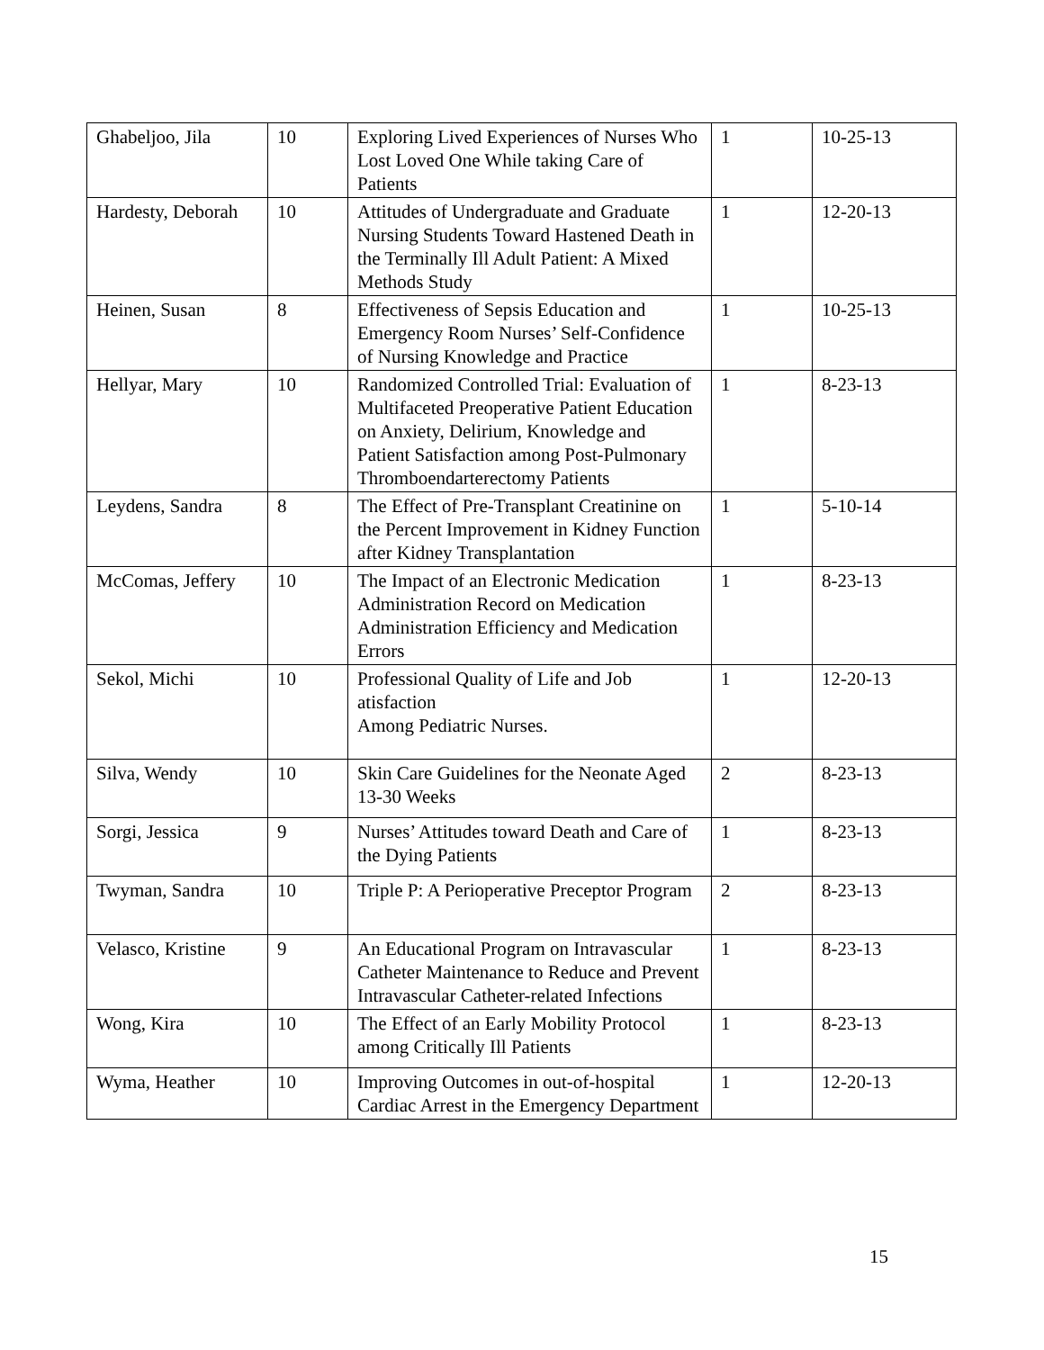| Ghabeljoo, Jila | 10 | Exploring Lived Experiences of Nurses Who Lost Loved One While taking Care of Patients | 1 | 10-25-13 |
| Hardesty, Deborah | 10 | Attitudes of Undergraduate and Graduate Nursing Students Toward Hastened Death in the Terminally Ill Adult Patient: A Mixed Methods Study | 1 | 12-20-13 |
| Heinen, Susan | 8 | Effectiveness of Sepsis Education and Emergency Room Nurses’ Self-Confidence of Nursing Knowledge and Practice | 1 | 10-25-13 |
| Hellyar, Mary | 10 | Randomized Controlled Trial: Evaluation of Multifaceted Preoperative Patient Education on Anxiety, Delirium, Knowledge and Patient Satisfaction among Post-Pulmonary Thromboendarterectomy Patients | 1 | 8-23-13 |
| Leydens, Sandra | 8 | The Effect of Pre-Transplant Creatinine on the Percent Improvement in Kidney Function after Kidney Transplantation | 1 | 5-10-14 |
| McComas, Jeffery | 10 | The Impact of an Electronic Medication Administration Record on Medication Administration Efficiency and Medication Errors | 1 | 8-23-13 |
| Sekol, Michi | 10 | Professional Quality of Life and Job atisfaction Among Pediatric Nurses. | 1 | 12-20-13 |
| Silva, Wendy | 10 | Skin Care Guidelines for the Neonate Aged 13-30 Weeks | 2 | 8-23-13 |
| Sorgi, Jessica | 9 | Nurses’ Attitudes toward Death and Care of the Dying Patients | 1 | 8-23-13 |
| Twyman, Sandra | 10 | Triple P: A Perioperative Preceptor Program | 2 | 8-23-13 |
| Velasco, Kristine | 9 | An Educational Program on Intravascular Catheter Maintenance to Reduce and Prevent Intravascular Catheter-related Infections | 1 | 8-23-13 |
| Wong, Kira | 10 | The Effect of an Early Mobility Protocol among Critically Ill Patients | 1 | 8-23-13 |
| Wyma, Heather | 10 | Improving Outcomes in out-of-hospital Cardiac Arrest in the Emergency Department | 1 | 12-20-13 |
15